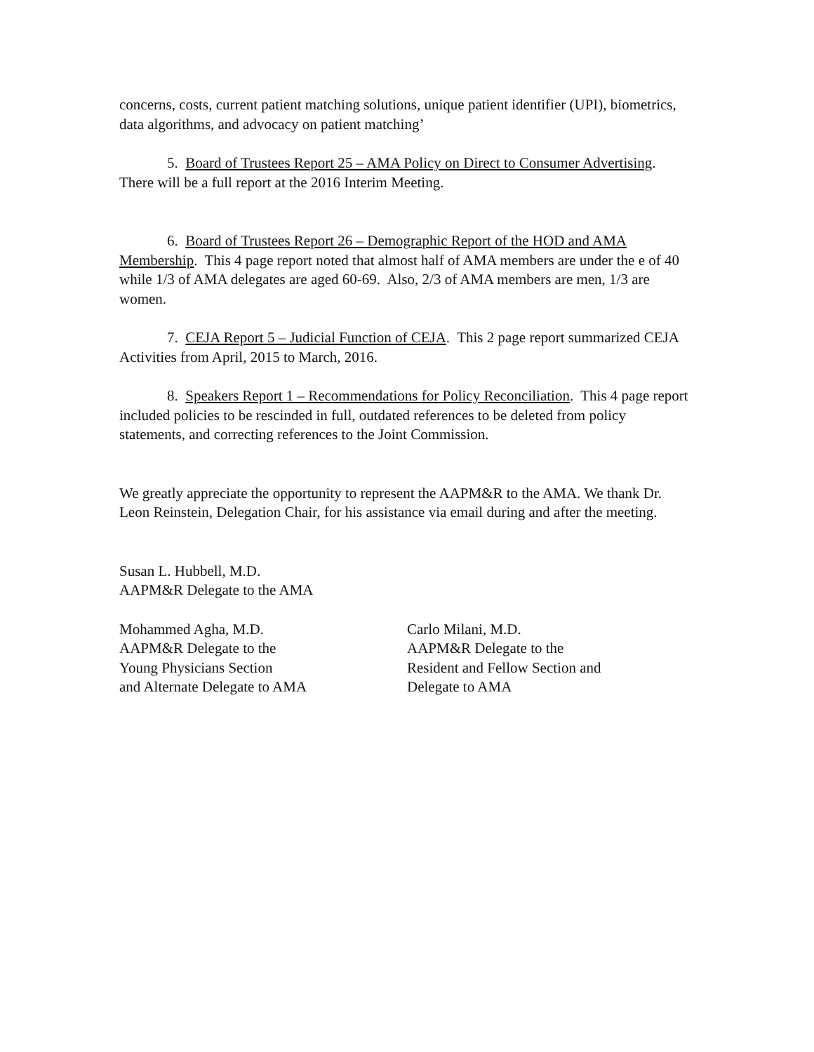concerns, costs, current patient matching solutions, unique patient identifier (UPI), biometrics, data algorithms, and advocacy on patient matching’
5. Board of Trustees Report 25 – AMA Policy on Direct to Consumer Advertising. There will be a full report at the 2016 Interim Meeting.
6. Board of Trustees Report 26 – Demographic Report of the HOD and AMA Membership. This 4 page report noted that almost half of AMA members are under the e of 40 while 1/3 of AMA delegates are aged 60-69. Also, 2/3 of AMA members are men, 1/3 are women.
7. CEJA Report 5 – Judicial Function of CEJA. This 2 page report summarized CEJA Activities from April, 2015 to March, 2016.
8. Speakers Report 1 – Recommendations for Policy Reconciliation. This 4 page report included policies to be rescinded in full, outdated references to be deleted from policy statements, and correcting references to the Joint Commission.
We greatly appreciate the opportunity to represent the AAPM&R to the AMA. We thank Dr. Leon Reinstein, Delegation Chair, for his assistance via email during and after the meeting.
Susan L. Hubbell, M.D.
AAPM&R Delegate to the AMA
Mohammed Agha, M.D.
AAPM&R Delegate to the
Young Physicians Section
and Alternate Delegate to AMA
Carlo Milani, M.D.
AAPM&R Delegate to the
Resident and Fellow Section and
Delegate to AMA